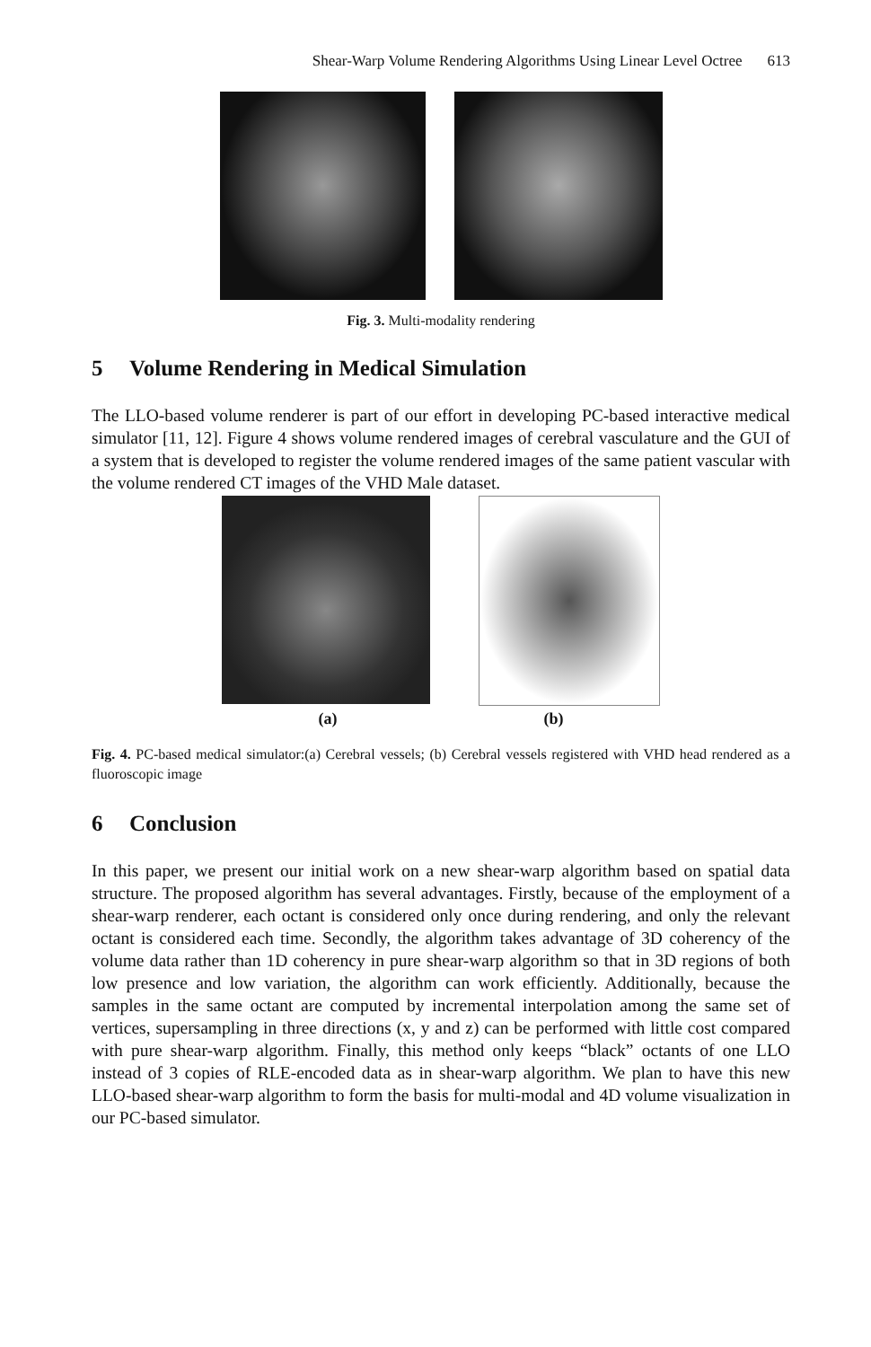Shear-Warp Volume Rendering Algorithms Using Linear Level Octree 613
Fig. 3. Multi-modality rendering
5 Volume Rendering in Medical Simulation
The LLO-based volume renderer is part of our effort in developing PC-based interactive medical simulator [11, 12]. Figure 4 shows volume rendered images of cerebral vasculature and the GUI of a system that is developed to register the volume rendered images of the same patient vascular with the volume rendered CT images of the VHD Male dataset.
(a) (b)
Fig. 4. PC-based medical simulator:(a) Cerebral vessels; (b) Cerebral vessels registered with VHD head rendered as a fluoroscopic image
6 Conclusion
In this paper, we present our initial work on a new shear-warp algorithm based on spatial data structure. The proposed algorithm has several advantages. Firstly, because of the employment of a shear-warp renderer, each octant is considered only once during rendering, and only the relevant octant is considered each time. Secondly, the algorithm takes advantage of 3D coherency of the volume data rather than 1D coherency in pure shear-warp algorithm so that in 3D regions of both low presence and low variation, the algorithm can work efficiently. Additionally, because the samples in the same octant are computed by incremental interpolation among the same set of vertices, supersampling in three directions (x, y and z) can be performed with little cost compared with pure shear-warp algorithm. Finally, this method only keeps “black” octants of one LLO instead of 3 copies of RLE-encoded data as in shear-warp algorithm. We plan to have this new LLO-based shear-warp algorithm to form the basis for multi-modal and 4D volume visualization in our PC-based simulator.